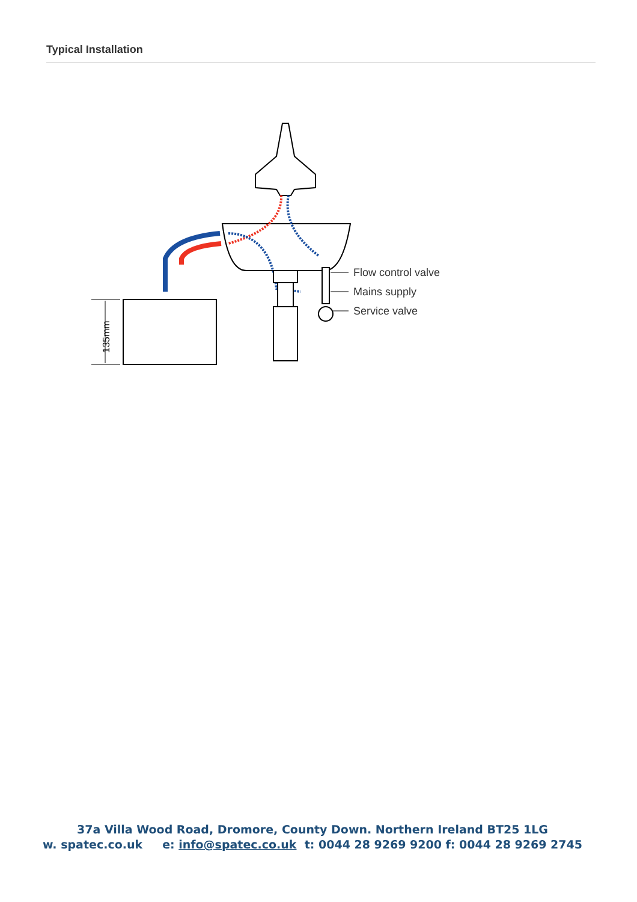Typical Installation
135mm
Flow control valve
Mains supply
Service valve
37a Villa Wood Road, Dromore, County Down. Northern Ireland BT25 1LG
w. spatec.co.uk e: info@spatec.co.uk t: 0044 28 9269 9200 f: 0044 28 9269 2745